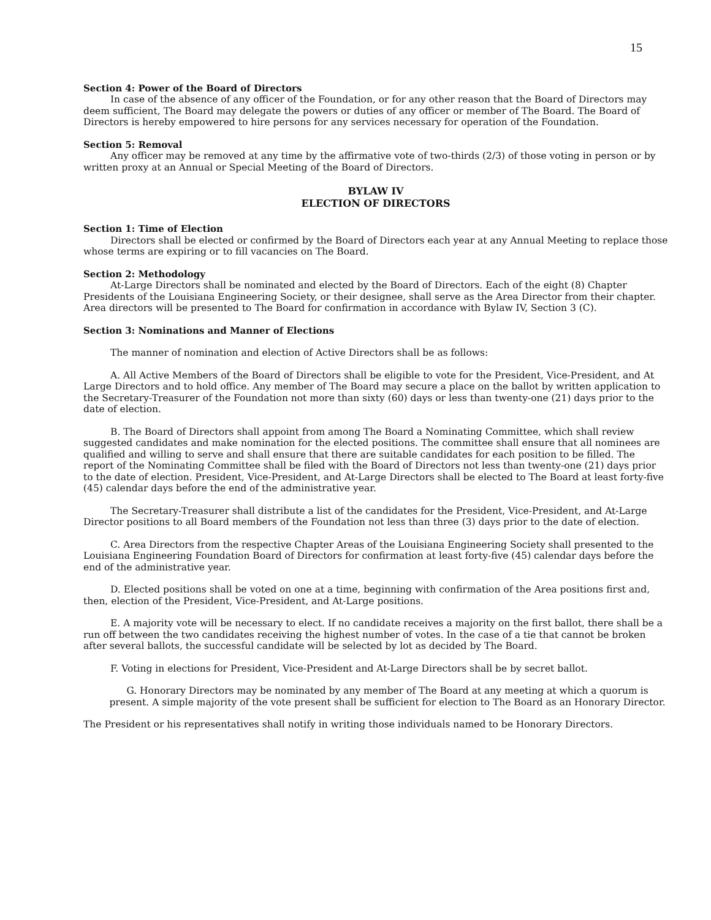15
Section 4: Power of the Board of Directors
In case of the absence of any officer of the Foundation, or for any other reason that the Board of Directors may deem sufficient, The Board may delegate the powers or duties of any officer or member of The Board. The Board of Directors is hereby empowered to hire persons for any services necessary for operation of the Foundation.
Section 5: Removal
Any officer may be removed at any time by the affirmative vote of two-thirds (2/3) of those voting in person or by written proxy at an Annual or Special Meeting of the Board of Directors.
BYLAW IV
ELECTION OF DIRECTORS
Section 1: Time of Election
Directors shall be elected or confirmed by the Board of Directors each year at any Annual Meeting to replace those whose terms are expiring or to fill vacancies on The Board.
Section 2: Methodology
At-Large Directors shall be nominated and elected by the Board of Directors. Each of the eight (8) Chapter Presidents of the Louisiana Engineering Society, or their designee, shall serve as the Area Director from their chapter. Area directors will be presented to The Board for confirmation in accordance with Bylaw IV, Section 3 (C).
Section 3: Nominations and Manner of Elections
The manner of nomination and election of Active Directors shall be as follows:
A. All Active Members of the Board of Directors shall be eligible to vote for the President, Vice-President, and At Large Directors and to hold office. Any member of The Board may secure a place on the ballot by written application to the Secretary-Treasurer of the Foundation not more than sixty (60) days or less than twenty-one (21) days prior to the date of election.
B. The Board of Directors shall appoint from among The Board a Nominating Committee, which shall review suggested candidates and make nomination for the elected positions. The committee shall ensure that all nominees are qualified and willing to serve and shall ensure that there are suitable candidates for each position to be filled. The report of the Nominating Committee shall be filed with the Board of Directors not less than twenty-one (21) days prior to the date of election. President, Vice-President, and At-Large Directors shall be elected to The Board at least forty-five (45) calendar days before the end of the administrative year.
The Secretary-Treasurer shall distribute a list of the candidates for the President, Vice-President, and At-Large Director positions to all Board members of the Foundation not less than three (3) days prior to the date of election.
C. Area Directors from the respective Chapter Areas of the Louisiana Engineering Society shall presented to the Louisiana Engineering Foundation Board of Directors for confirmation at least forty-five (45) calendar days before the end of the administrative year.
D. Elected positions shall be voted on one at a time, beginning with confirmation of the Area positions first and, then, election of the President, Vice-President, and At-Large positions.
E. A majority vote will be necessary to elect. If no candidate receives a majority on the first ballot, there shall be a run off between the two candidates receiving the highest number of votes. In the case of a tie that cannot be broken after several ballots, the successful candidate will be selected by lot as decided by The Board.
F. Voting in elections for President, Vice-President and At-Large Directors shall be by secret ballot.
G. Honorary Directors may be nominated by any member of The Board at any meeting at which a quorum is present. A simple majority of the vote present shall be sufficient for election to The Board as an Honorary Director.
The President or his representatives shall notify in writing those individuals named to be Honorary Directors.